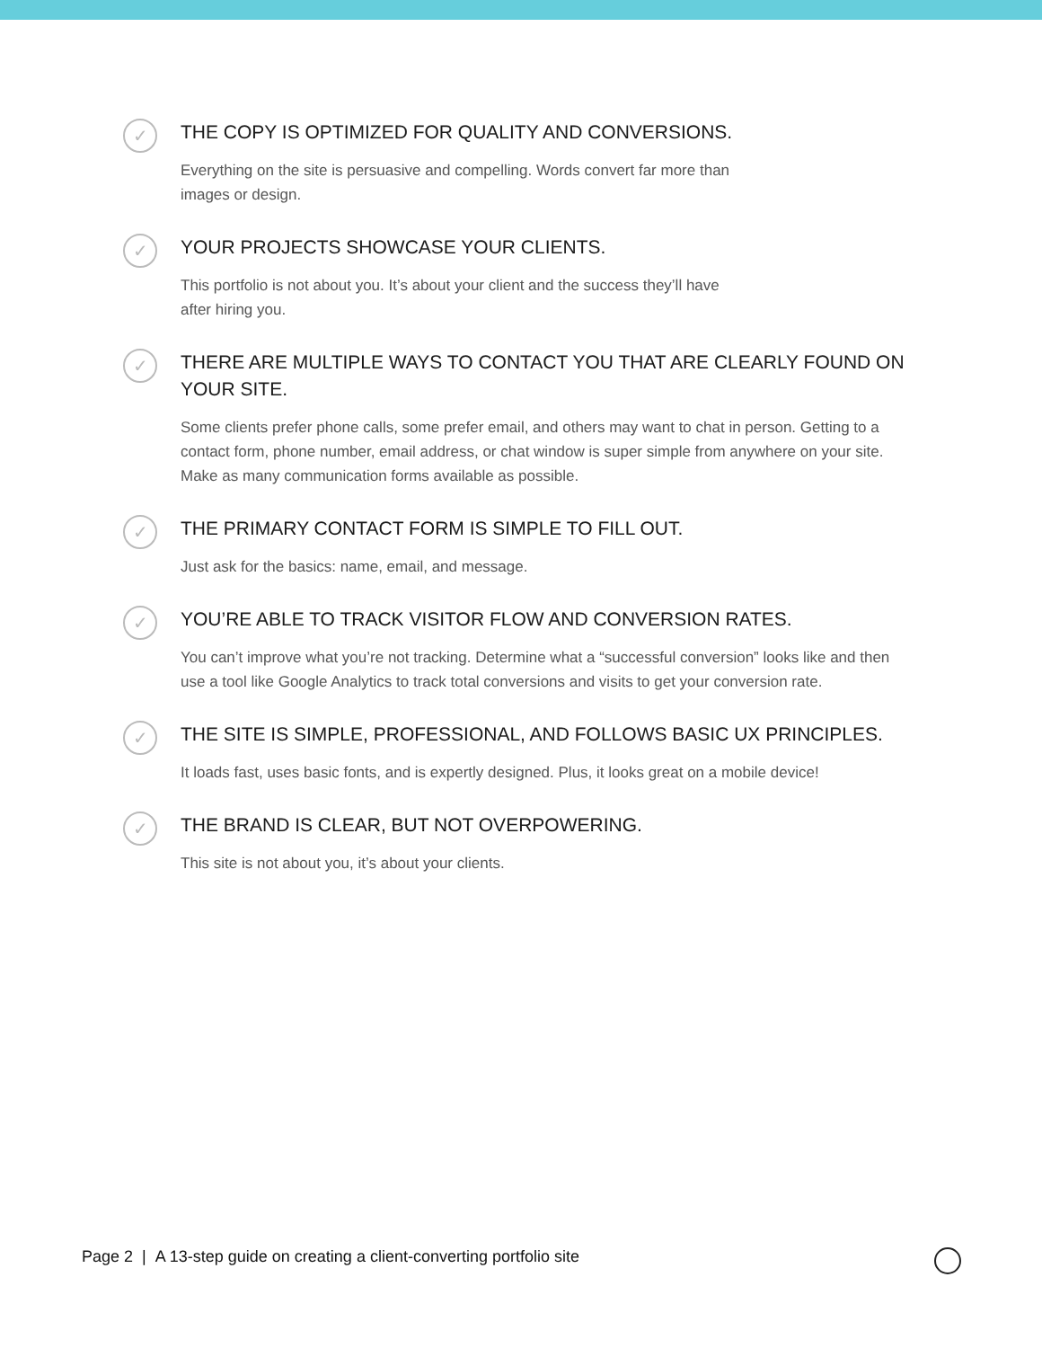✓
THE COPY IS OPTIMIZED FOR QUALITY AND CONVERSIONS.
Everything on the site is persuasive and compelling. Words convert far more than
images or design.
✓
YOUR PROJECTS SHOWCASE YOUR CLIENTS.
This portfolio is not about you. It’s about your client and the success they’ll have
after hiring you.
✓
THERE ARE MULTIPLE WAYS TO CONTACT YOU THAT ARE CLEARLY FOUND ON YOUR SITE.
Some clients prefer phone calls, some prefer email, and others may want to chat in person. Getting to a contact form, phone number, email address, or chat window is super simple from anywhere on your site. Make as many communication forms available as possible.
✓
THE PRIMARY CONTACT FORM IS SIMPLE TO FILL OUT.
Just ask for the basics: name, email, and message.
✓
YOU’RE ABLE TO TRACK VISITOR FLOW AND CONVERSION RATES.
You can’t improve what you’re not tracking. Determine what a “successful conversion” looks like and then use a tool like Google Analytics to track total conversions and visits to get your conversion rate.
✓
THE SITE IS SIMPLE, PROFESSIONAL, AND FOLLOWS BASIC UX PRINCIPLES.
It loads fast, uses basic fonts, and is expertly designed. Plus, it looks great on a mobile device!
✓
THE BRAND IS CLEAR, BUT NOT OVERPOWERING.
This site is not about you, it’s about your clients.
Page 2 | A 13-step guide on creating a client-converting portfolio site